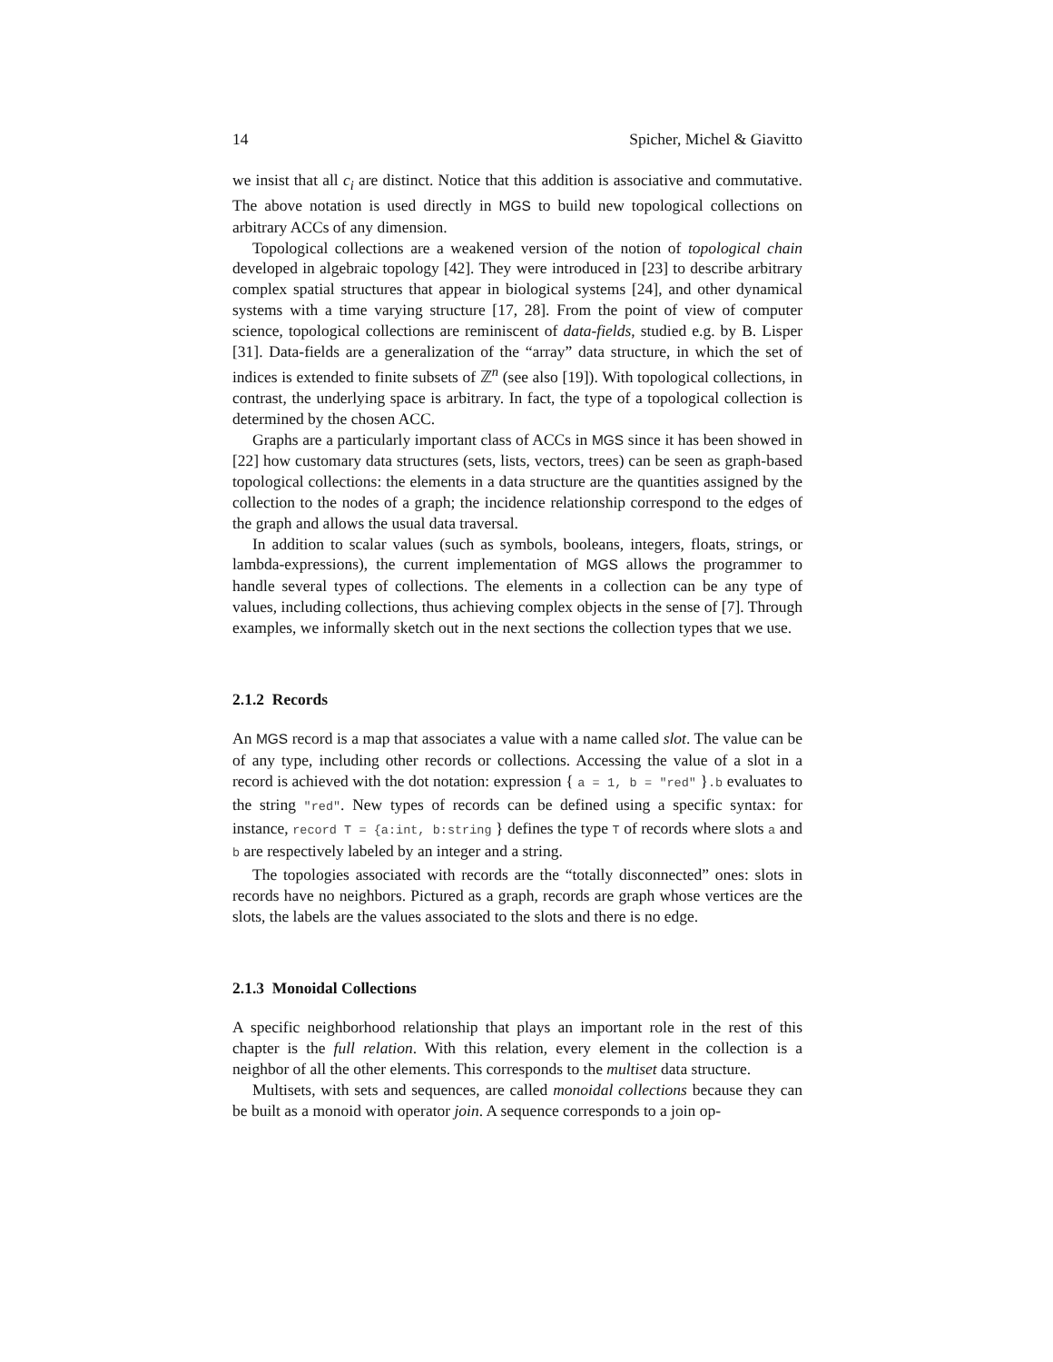14 Spicher, Michel & Giavitto
we insist that all c<sub>i</sub> are distinct. Notice that this addition is associative and commutative. The above notation is used directly in MGS to build new topological collections on arbitrary ACCs of any dimension.
Topological collections are a weakened version of the notion of topological chain developed in algebraic topology [42]. They were introduced in [23] to describe arbitrary complex spatial structures that appear in biological systems [24], and other dynamical systems with a time varying structure [17, 28]. From the point of view of computer science, topological collections are reminiscent of data-fields, studied e.g. by B. Lisper [31]. Data-fields are a generalization of the “array” data structure, in which the set of indices is extended to finite subsets of ℤ<sup>n</sup> (see also [19]). With topological collections, in contrast, the underlying space is arbitrary. In fact, the type of a topological collection is determined by the chosen ACC.
Graphs are a particularly important class of ACCs in MGS since it has been showed in [22] how customary data structures (sets, lists, vectors, trees) can be seen as graph-based topological collections: the elements in a data structure are the quantities assigned by the collection to the nodes of a graph; the incidence relationship correspond to the edges of the graph and allows the usual data traversal.
In addition to scalar values (such as symbols, booleans, integers, floats, strings, or lambda-expressions), the current implementation of MGS allows the programmer to handle several types of collections. The elements in a collection can be any type of values, including collections, thus achieving complex objects in the sense of [7]. Through examples, we informally sketch out in the next sections the collection types that we use.
2.1.2 Records
An MGS record is a map that associates a value with a name called slot. The value can be of any type, including other records or collections. Accessing the value of a slot in a record is achieved with the dot notation: expression { a = 1, b = "red" }.b evaluates to the string "red". New types of records can be defined using a specific syntax: for instance, record T = {a:int, b:string } defines the type T of records where slots a and b are respectively labeled by an integer and a string.
The topologies associated with records are the “totally disconnected” ones: slots in records have no neighbors. Pictured as a graph, records are graph whose vertices are the slots, the labels are the values associated to the slots and there is no edge.
2.1.3 Monoidal Collections
A specific neighborhood relationship that plays an important role in the rest of this chapter is the full relation. With this relation, every element in the collection is a neighbor of all the other elements. This corresponds to the multiset data structure.
Multisets, with sets and sequences, are called monoidal collections because they can be built as a monoid with operator join. A sequence corresponds to a join op-